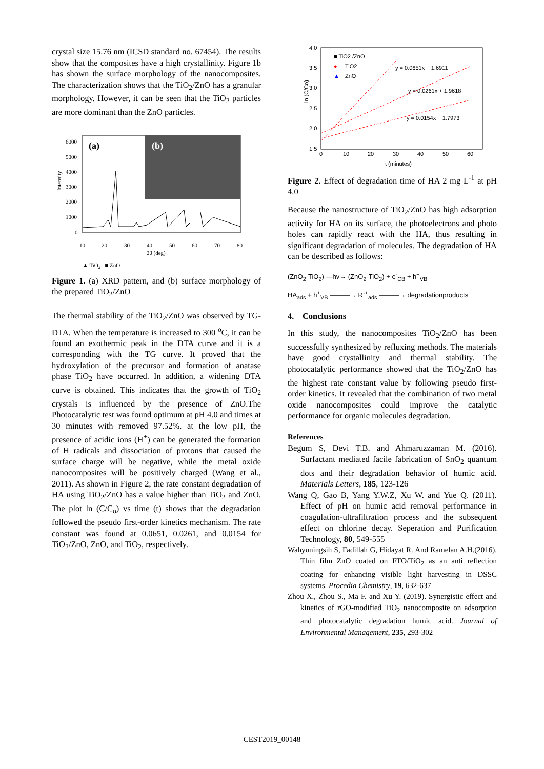crystal size 15.76 nm (ICSD standard no. 67454). The results show that the composites have a high crystallinity. Figure 1b has shown the surface morphology of the nanocomposites. The characterization shows that the TiO<sub>2</sub>/ZnO has a granular morphology. However, it can be seen that the TiO<sub>2</sub> particles are more dominant than the ZnO particles.
Intensity
(a)
(b)
6000
5000
4000
3000
2000
1000
0
10
20
30
40
50
60
70
80
2θ (deg)
▲ TiO<sub>2</sub> ■ ZnO
Figure 1. (a) XRD pattern, and (b) surface morphology of the prepared TiO<sub>2</sub>/ZnO
The thermal stability of the TiO<sub>2</sub>/ZnO was observed by TG-DTA. When the temperature is increased to 300 <sup>o</sup>C, it can be found an exothermic peak in the DTA curve and it is a corresponding with the TG curve. It proved that the hydroxylation of the precursor and formation of anatase phase TiO<sub>2</sub> have occurred. In addition, a widening DTA curve is obtained. This indicates that the growth of TiO<sub>2</sub> crystals is influenced by the presence of ZnO.The Photocatalytic test was found optimum at pH 4.0 and times at 30 minutes with removed 97.52%. at the low pH, the presence of acidic ions (H<sup>+</sup>) can be generated the formation of H radicals and dissociation of protons that caused the surface charge will be negative, while the metal oxide nanocomposites will be positively charged (Wang et al., 2011). As shown in Figure 2, the rate constant degradation of HA using TiO<sub>2</sub>/ZnO has a value higher than TiO<sub>2</sub> and ZnO. The plot ln (C/C<sub>o</sub>) vs time (t) shows that the degradation followed the pseudo first-order kinetics mechanism. The rate constant was found at 0.0651, 0.0261, and 0.0154 for TiO<sub>2</sub>/ZnO, ZnO, and TiO<sub>2</sub>, respectively.
4.0
3.5
3.0
2.5
2.0
1.5
0
10
20
30
40
50
60
t (minutes)
ln (C/Co)
■ TiO2 /ZnO
●
TiO2
▲
ZnO
y = 0.0651x + 1.6911
y = 0.0261x + 1.9618
y = 0.0154x + 1.7973
Figure 2. Effect of degradation time of HA 2 mg L<sup>-1</sup> at pH 4.0
Because the nanostructure of TiO<sub>2</sub>/ZnO has high adsorption activity for HA on its surface, the photoelectrons and photo holes can rapidly react with the HA, thus resulting in significant degradation of molecules. The degradation of HA can be described as follows:
(ZnO<sub>2</sub>-TiO<sub>2</sub>) —hv→ (ZnO<sub>2</sub>-TiO<sub>2</sub>) + e<sup>-</sup><sub>CB</sub> + h<sup>+</sup><sub>VB</sub>
HA<sub>ads</sub> + h<sup>+</sup><sub>VB</sub> ———→ R<sup>·+</sup><sub>ads</sub> ———→ degradationproducts
4. Conclusions
In this study, the nanocomposites TiO<sub>2</sub>/ZnO has been successfully synthesized by refluxing methods. The materials have good crystallinity and thermal stability. The photocatalytic performance showed that the TiO<sub>2</sub>/ZnO has the highest rate constant value by following pseudo first-order kinetics. It revealed that the combination of two metal oxide nanocomposites could improve the catalytic performance for organic molecules degradation.
References
Begum S, Devi T.B. and Ahmaruzzaman M. (2016). Surfactant mediated facile fabrication of SnO<sub>2</sub> quantum dots and their degradation behavior of humic acid. Materials Letters, 185, 123-126
Wang Q, Gao B, Yang Y.W.Z, Xu W. and Yue Q. (2011). Effect of pH on humic acid removal performance in coagulation-ultrafiltration process and the subsequent effect on chlorine decay. Seperation and Purification Technology, 80, 549-555
Wahyuningsih S, Fadillah G, Hidayat R. And Ramelan A.H.(2016). Thin film ZnO coated on FTO/TiO<sub>2</sub> as an anti reflection coating for enhancing visible light harvesting in DSSC systems. Procedia Chemistry, 19, 632-637
Zhou X., Zhou S., Ma F. and Xu Y. (2019). Synergistic effect and kinetics of rGO-modified TiO<sub>2</sub> nanocomposite on adsorption and photocatalytic degradation humic acid. Journal of Environmental Management, 235, 293-302
CEST2019_00148